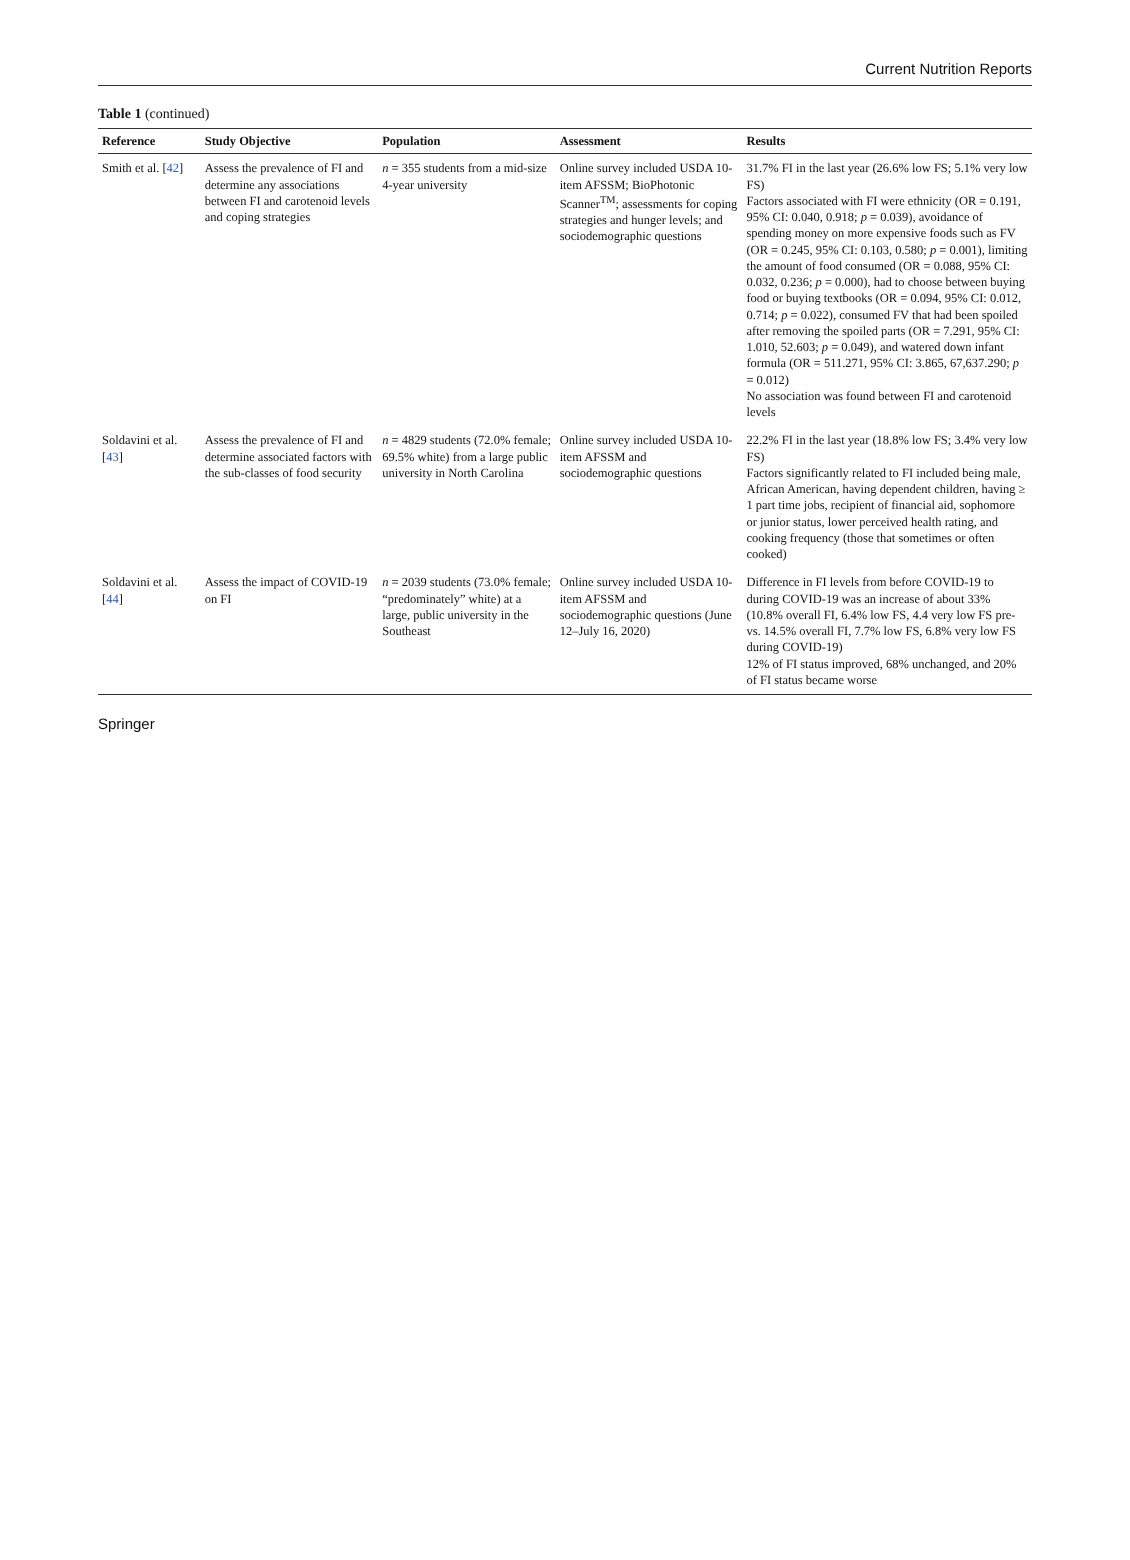Current Nutrition Reports
Table 1 (continued)
| Reference | Study Objective | Population | Assessment | Results |
| --- | --- | --- | --- | --- |
| Smith et al. [ 42 ] | Assess the prevalence of FI and determine any associations between FI and carotenoid levels and coping strategies | n = 355 students from a mid-size 4-year university | Online survey included USDA 10-item AFSSM; BioPhotonic Scanner<sup>TM</sup>; assessments for coping strategies and hunger levels; and sociodemographic questions | 31.7% FI in the last year (26.6% low FS; 5.1% very low FS) Factors associated with FI were ethnicity (OR = 0.191, 95% CI: 0.040, 0.918; p = 0.039), avoidance of spending money on more expensive foods such as FV (OR = 0.245, 95% CI: 0.103, 0.580; p = 0.001), limiting the amount of food consumed (OR = 0.088, 95% CI: 0.032, 0.236; p = 0.000), had to choose between buying food or buying textbooks (OR = 0.094, 95% CI: 0.012, 0.714; p = 0.022), consumed FV that had been spoiled after removing the spoiled parts (OR = 7.291, 95% CI: 1.010, 52.603; p = 0.049), and watered down infant formula (OR = 511.271, 95% CI: 3.865, 67,637.290; p = 0.012) No association was found between FI and carotenoid levels |
| Soldavini et al. [ 43 ] | Assess the prevalence of FI and determine associated factors with the sub-classes of food security | n = 4829 students (72.0% female; 69.5% white) from a large public university in North Carolina | Online survey included USDA 10-item AFSSM and sociodemographic questions | 22.2% FI in the last year (18.8% low FS; 3.4% very low FS) Factors significantly related to FI included being male, African American, having dependent children, having ≥ 1 part time jobs, recipient of financial aid, sophomore or junior status, lower perceived health rating, and cooking frequency (those that sometimes or often cooked) |
| Soldavini et al. [ 44 ] | Assess the impact of COVID-19 on FI | n = 2039 students (73.0% female; “predominately” white) at a large, public university in the Southeast | Online survey included USDA 10-item AFSSM and sociodemographic questions (June 12–July 16, 2020) | Difference in FI levels from before COVID-19 to during COVID-19 was an increase of about 33% (10.8% overall FI, 6.4% low FS, 4.4 very low FS pre- vs. 14.5% overall FI, 7.7% low FS, 6.8% very low FS during COVID-19) 12% of FI status improved, 68% unchanged, and 20% of FI status became worse |
Springer